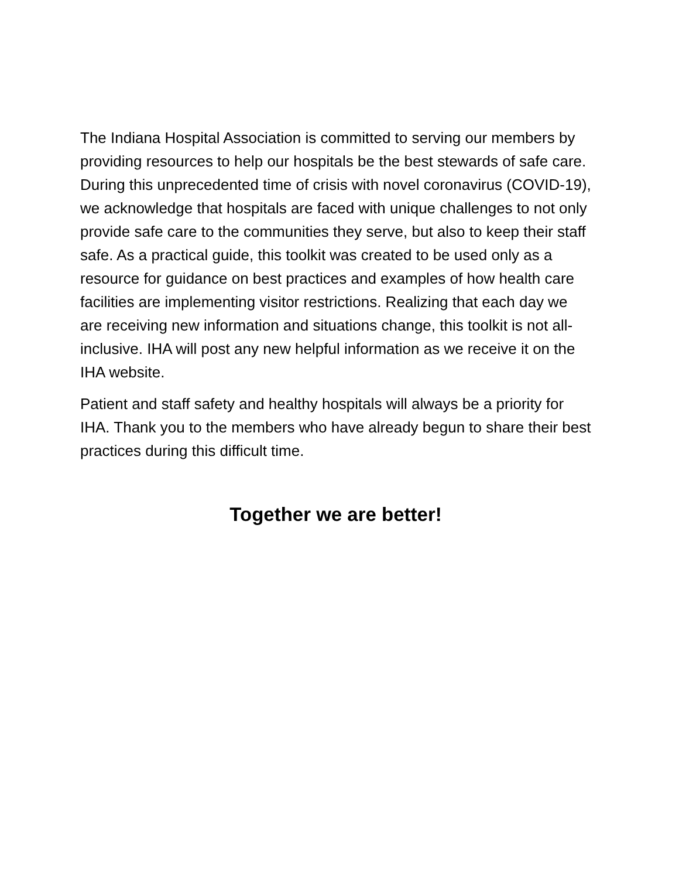The Indiana Hospital Association is committed to serving our members by providing resources to help our hospitals be the best stewards of safe care. During this unprecedented time of crisis with novel coronavirus (COVID-19), we acknowledge that hospitals are faced with unique challenges to not only provide safe care to the communities they serve, but also to keep their staff safe. As a practical guide, this toolkit was created to be used only as a resource for guidance on best practices and examples of how health care facilities are implementing visitor restrictions. Realizing that each day we are receiving new information and situations change, this toolkit is not all-inclusive. IHA will post any new helpful information as we receive it on the IHA website.
Patient and staff safety and healthy hospitals will always be a priority for IHA. Thank you to the members who have already begun to share their best practices during this difficult time.
Together we are better!